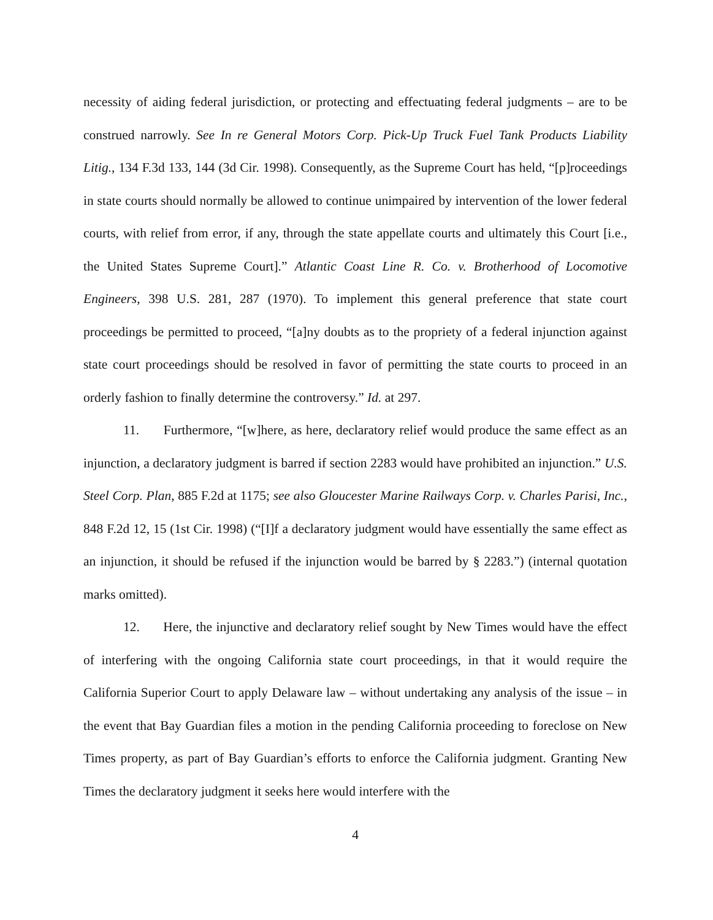necessity of aiding federal jurisdiction, or protecting and effectuating federal judgments – are to be construed narrowly. See In re General Motors Corp. Pick-Up Truck Fuel Tank Products Liability Litig., 134 F.3d 133, 144 (3d Cir. 1998). Consequently, as the Supreme Court has held, “[p]roceedings in state courts should normally be allowed to continue unimpaired by intervention of the lower federal courts, with relief from error, if any, through the state appellate courts and ultimately this Court [i.e., the United States Supreme Court].” Atlantic Coast Line R. Co. v. Brotherhood of Locomotive Engineers, 398 U.S. 281, 287 (1970). To implement this general preference that state court proceedings be permitted to proceed, “[a]ny doubts as to the propriety of a federal injunction against state court proceedings should be resolved in favor of permitting the state courts to proceed in an orderly fashion to finally determine the controversy.” Id. at 297.
11. Furthermore, “[w]here, as here, declaratory relief would produce the same effect as an injunction, a declaratory judgment is barred if section 2283 would have prohibited an injunction.” U.S. Steel Corp. Plan, 885 F.2d at 1175; see also Gloucester Marine Railways Corp. v. Charles Parisi, Inc., 848 F.2d 12, 15 (1st Cir. 1998) (“[I]f a declaratory judgment would have essentially the same effect as an injunction, it should be refused if the injunction would be barred by § 2283.”) (internal quotation marks omitted).
12. Here, the injunctive and declaratory relief sought by New Times would have the effect of interfering with the ongoing California state court proceedings, in that it would require the California Superior Court to apply Delaware law – without undertaking any analysis of the issue – in the event that Bay Guardian files a motion in the pending California proceeding to foreclose on New Times property, as part of Bay Guardian’s efforts to enforce the California judgment. Granting New Times the declaratory judgment it seeks here would interfere with the
4